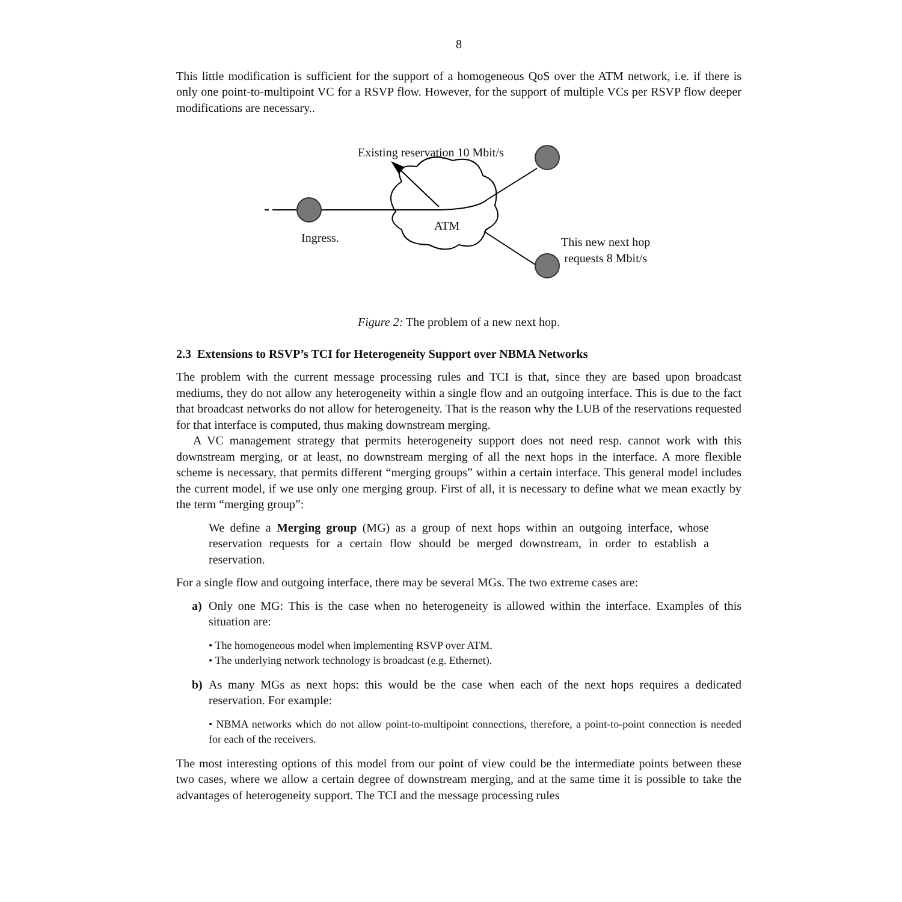8
This little modification is sufficient for the support of a homogeneous QoS over the ATM network, i.e. if there is only one point-to-multipoint VC for a RSVP flow. However, for the support of multiple VCs per RSVP flow deeper modifications are necessary..
Existing reservation 10 Mbit/s
ATM
Ingress.
This new next hop
requests 8 Mbit/s
Figure 2: The problem of a new next hop.
2.3 Extensions to RSVP’s TCI for Heterogeneity Support over NBMA Networks
The problem with the current message processing rules and TCI is that, since they are based upon broadcast mediums, they do not allow any heterogeneity within a single flow and an outgoing interface. This is due to the fact that broadcast networks do not allow for heterogeneity. That is the reason why the LUB of the reservations requested for that interface is computed, thus making downstream merging.
A VC management strategy that permits heterogeneity support does not need resp. cannot work with this downstream merging, or at least, no downstream merging of all the next hops in the interface. A more flexible scheme is necessary, that permits different “merging groups” within a certain interface. This general model includes the current model, if we use only one merging group. First of all, it is necessary to define what we mean exactly by the term “merging group”:
We define a Merging group (MG) as a group of next hops within an outgoing interface, whose reservation requests for a certain flow should be merged downstream, in order to establish a reservation.
For a single flow and outgoing interface, there may be several MGs. The two extreme cases are:
a) Only one MG: This is the case when no heterogeneity is allowed within the interface. Examples of this situation are:
• The homogeneous model when implementing RSVP over ATM.
• The underlying network technology is broadcast (e.g. Ethernet).
b) As many MGs as next hops: this would be the case when each of the next hops requires a dedicated reservation. For example:
• NBMA networks which do not allow point-to-multipoint connections, therefore, a point-to-point connection is needed for each of the receivers.
The most interesting options of this model from our point of view could be the intermediate points between these two cases, where we allow a certain degree of downstream merging, and at the same time it is possible to take the advantages of heterogeneity support. The TCI and the message processing rules